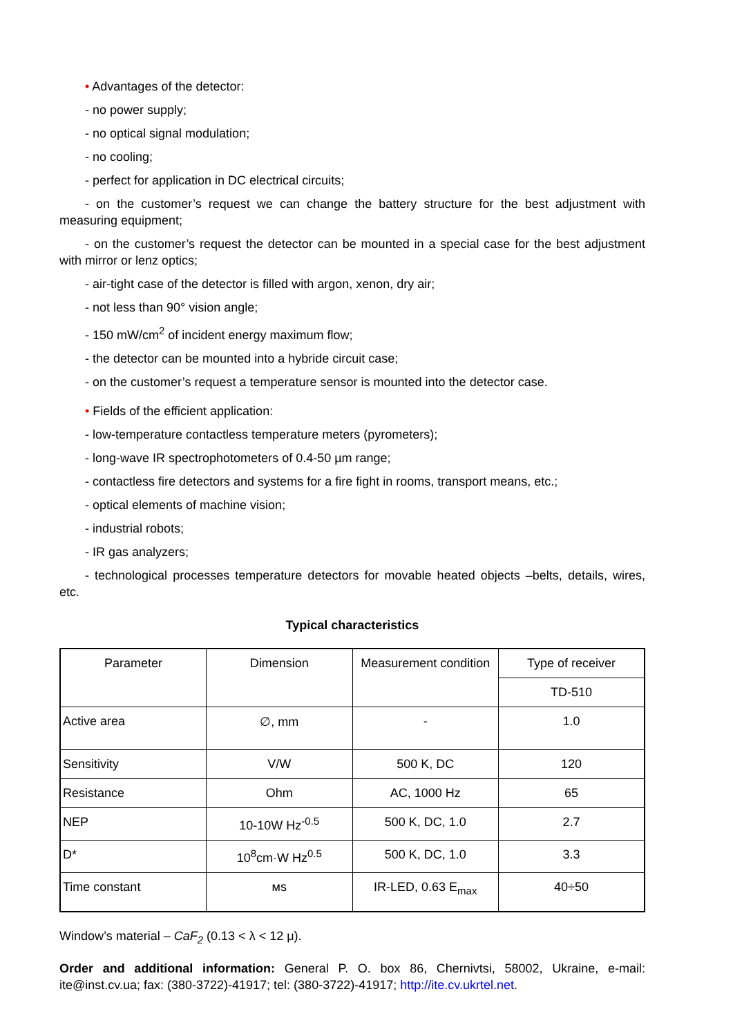• Advantages of the detector:
- no power supply;
- no optical signal modulation;
- no cooling;
- perfect for application in DC electrical circuits;
- on the customer’s request we can change the battery structure for the best adjustment with measuring equipment;
- on the customer’s request the detector can be mounted in a special case for the best adjustment with mirror or lenz optics;
- air-tight case of the detector is filled with argon, xenon, dry air;
- not less than 90° vision angle;
- 150 mW/cm<sup>2</sup> of incident energy maximum flow;
- the detector can be mounted into a hybride circuit case;
- on the customer’s request a temperature sensor is mounted into the detector case.
• Fields of the efficient application:
- low-temperature contactless temperature meters (pyrometers);
- long-wave IR spectrophotometers of 0.4-50 µm range;
- contactless fire detectors and systems for a fire fight in rooms, transport means, etc.;
- optical elements of machine vision;
- industrial robots;
- IR gas analyzers;
- technological processes temperature detectors for movable heated objects –belts, details, wires, etc.
Typical characteristics
| Parameter | Dimension | Measurement condition | Type of receiver |
| | | | TD-510 |
| Active area | ∅, mm | - | 1.0 |
| Sensitivity | V/W | 500 K, DC | 120 |
| Resistance | Ohm | AC, 1000 Hz | 65 |
| NEP | 10-10W Hz<sup>-0.5</sup> | 500 K, DC, 1.0 | 2.7 |
| D* | 10<sup>8</sup>cm·W Hz<sup>0.5</sup> | 500 K, DC, 1.0 | 3.3 |
| Time constant | мs | IR-LED, 0.63 E<sub>max</sub> | 40÷50 |
Window’s material – CaF<sub>2</sub> (0.13 < λ < 12 μ).
Order and additional information: General P. O. box 86, Chernivtsi, 58002, Ukraine, e-mail: ite@inst.cv.ua; fax: (380-3722)-41917; tel: (380-3722)-41917; http://ite.cv.ukrtel.net.